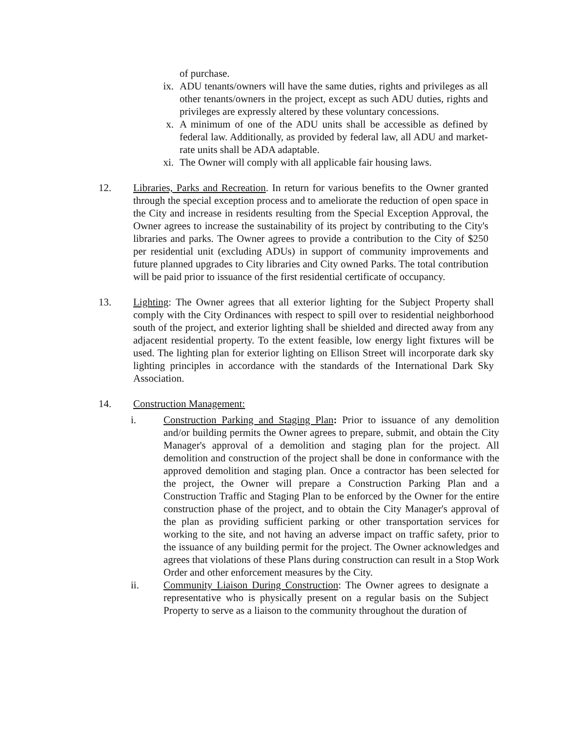of purchase.
ix. ADU tenants/owners will have the same duties, rights and privileges as all other tenants/owners in the project, except as such ADU duties, rights and privileges are expressly altered by these voluntary concessions.
x. A minimum of one of the ADU units shall be accessible as defined by federal law. Additionally, as provided by federal law, all ADU and market-rate units shall be ADA adaptable.
xi. The Owner will comply with all applicable fair housing laws.
12. Libraries, Parks and Recreation. In return for various benefits to the Owner granted through the special exception process and to ameliorate the reduction of open space in the City and increase in residents resulting from the Special Exception Approval, the Owner agrees to increase the sustainability of its project by contributing to the City's libraries and parks. The Owner agrees to provide a contribution to the City of $250 per residential unit (excluding ADUs) in support of community improvements and future planned upgrades to City libraries and City owned Parks. The total contribution will be paid prior to issuance of the first residential certificate of occupancy.
13. Lighting: The Owner agrees that all exterior lighting for the Subject Property shall comply with the City Ordinances with respect to spill over to residential neighborhood south of the project, and exterior lighting shall be shielded and directed away from any adjacent residential property. To the extent feasible, low energy light fixtures will be used. The lighting plan for exterior lighting on Ellison Street will incorporate dark sky lighting principles in accordance with the standards of the International Dark Sky Association.
14. Construction Management:
i. Construction Parking and Staging Plan: Prior to issuance of any demolition and/or building permits the Owner agrees to prepare, submit, and obtain the City Manager's approval of a demolition and staging plan for the project. All demolition and construction of the project shall be done in conformance with the approved demolition and staging plan. Once a contractor has been selected for the project, the Owner will prepare a Construction Parking Plan and a Construction Traffic and Staging Plan to be enforced by the Owner for the entire construction phase of the project, and to obtain the City Manager's approval of the plan as providing sufficient parking or other transportation services for working to the site, and not having an adverse impact on traffic safety, prior to the issuance of any building permit for the project. The Owner acknowledges and agrees that violations of these Plans during construction can result in a Stop Work Order and other enforcement measures by the City.
ii. Community Liaison During Construction: The Owner agrees to designate a representative who is physically present on a regular basis on the Subject Property to serve as a liaison to the community throughout the duration of